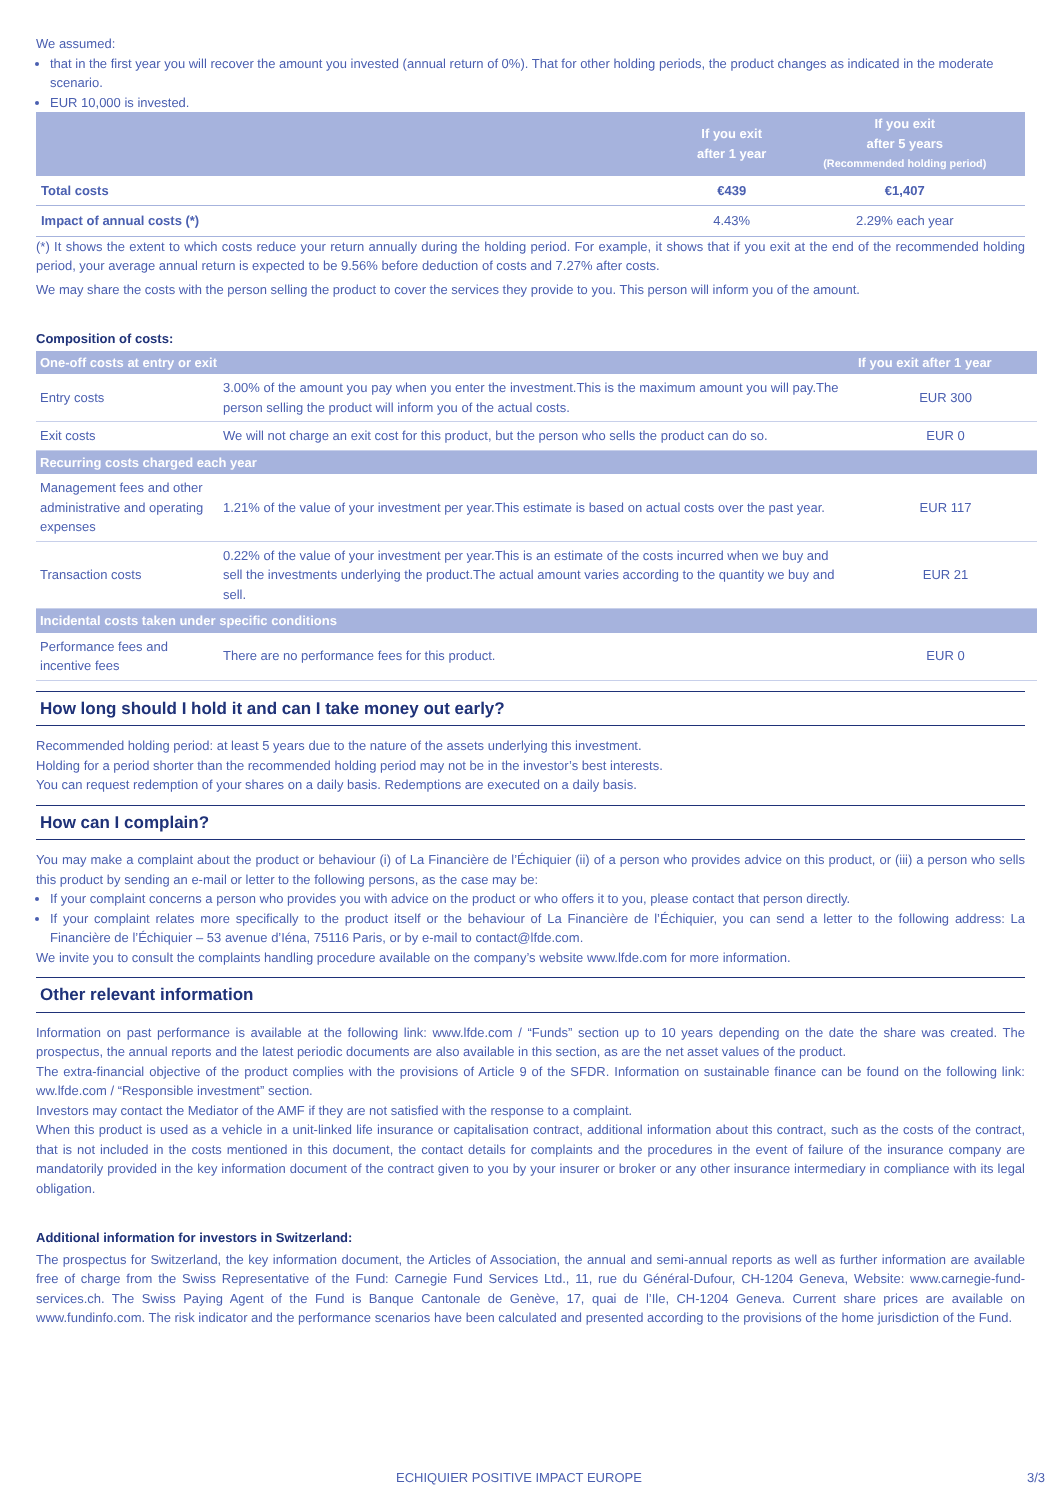We assumed:
that in the first year you will recover the amount you invested (annual return of 0%). That for other holding periods, the product changes as indicated in the moderate scenario.
EUR 10,000 is invested.
| | If you exit after 1 year | If you exit after 5 years (Recommended holding period) |
| --- | --- | --- |
| Total costs | €439 | €1,407 |
| Impact of annual costs (*) | 4.43% | 2.29% each year |
(*) It shows the extent to which costs reduce your return annually during the holding period. For example, it shows that if you exit at the end of the recommended holding period, your average annual return is expected to be 9.56% before deduction of costs and 7.27% after costs.
We may share the costs with the person selling the product to cover the services they provide to you. This person will inform you of the amount.
Composition of costs:
| One-off costs at entry or exit | | If you exit after 1 year |
| --- | --- | --- |
| Entry costs | 3.00% of the amount you pay when you enter the investment.This is the maximum amount you will pay.The person selling the product will inform you of the actual costs. | EUR 300 |
| Exit costs | We will not charge an exit cost for this product, but the person who sells the product can do so. | EUR 0 |
| Recurring costs charged each year | | |
| Management fees and other administrative and operating expenses | 1.21% of the value of your investment per year.This estimate is based on actual costs over the past year. | EUR 117 |
| Transaction costs | 0.22% of the value of your investment per year.This is an estimate of the costs incurred when we buy and sell the investments underlying the product.The actual amount varies according to the quantity we buy and sell. | EUR 21 |
| Incidental costs taken under specific conditions | | |
| Performance fees and incentive fees | There are no performance fees for this product. | EUR 0 |
How long should I hold it and can I take money out early?
Recommended holding period: at least 5 years due to the nature of the assets underlying this investment.
Holding for a period shorter than the recommended holding period may not be in the investor’s best interests.
You can request redemption of your shares on a daily basis. Redemptions are executed on a daily basis.
How can I complain?
You may make a complaint about the product or behaviour (i) of La Financière de l’Échiquier (ii) of a person who provides advice on this product, or (iii) a person who sells this product by sending an e-mail or letter to the following persons, as the case may be:
If your complaint concerns a person who provides you with advice on the product or who offers it to you, please contact that person directly.
If your complaint relates more specifically to the product itself or the behaviour of La Financière de l’Échiquier, you can send a letter to the following address: La Financière de l’Échiquier – 53 avenue d’Iéna, 75116 Paris, or by e-mail to contact@lfde.com.
We invite you to consult the complaints handling procedure available on the company’s website www.lfde.com for more information.
Other relevant information
Information on past performance is available at the following link: www.lfde.com / “Funds” section up to 10 years depending on the date the share was created. The prospectus, the annual reports and the latest periodic documents are also available in this section, as are the net asset values of the product.
The extra-financial objective of the product complies with the provisions of Article 9 of the SFDR. Information on sustainable finance can be found on the following link: ww.lfde.com / “Responsible investment” section.
Investors may contact the Mediator of the AMF if they are not satisfied with the response to a complaint.
When this product is used as a vehicle in a unit-linked life insurance or capitalisation contract, additional information about this contract, such as the costs of the contract, that is not included in the costs mentioned in this document, the contact details for complaints and the procedures in the event of failure of the insurance company are mandatorily provided in the key information document of the contract given to you by your insurer or broker or any other insurance intermediary in compliance with its legal obligation.
Additional information for investors in Switzerland:
The prospectus for Switzerland, the key information document, the Articles of Association, the annual and semi-annual reports as well as further information are available free of charge from the Swiss Representative of the Fund: Carnegie Fund Services Ltd., 11, rue du Général-Dufour, CH-1204 Geneva, Website: www.carnegie-fund-services.ch. The Swiss Paying Agent of the Fund is Banque Cantonale de Genève, 17, quai de l’Ile, CH-1204 Geneva. Current share prices are available on www.fundinfo.com. The risk indicator and the performance scenarios have been calculated and presented according to the provisions of the home jurisdiction of the Fund.
ECHIQUIER POSITIVE IMPACT EUROPE 3/3